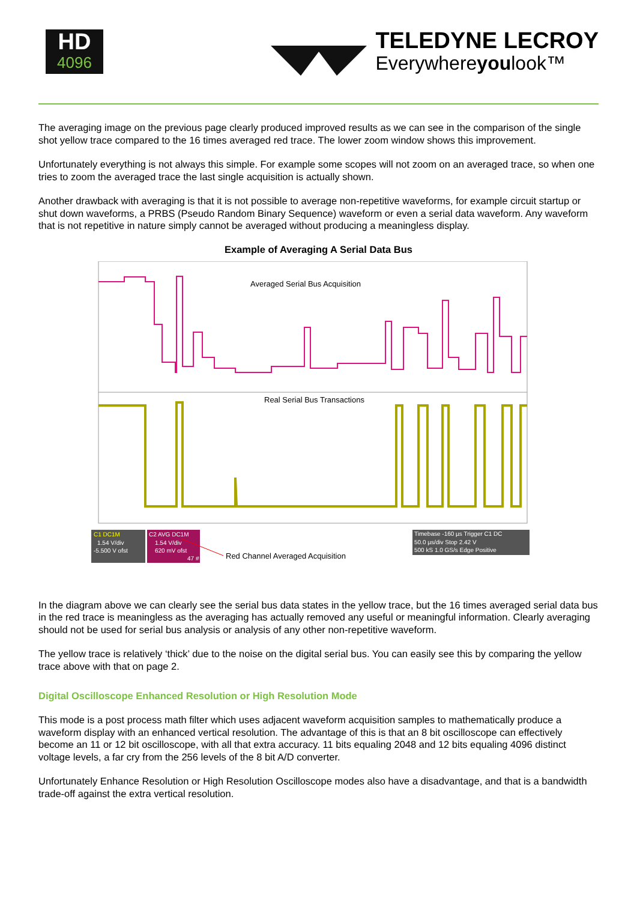HD
4096
TELEDYNE LECROY
Everywhereyoulook™
The averaging image on the previous page clearly produced improved results as we can see in the comparison of the single shot yellow trace compared to the 16 times averaged red trace. The lower zoom window shows this improvement.
Unfortunately everything is not always this simple. For example some scopes will not zoom on an averaged trace, so when one tries to zoom the averaged trace the last single acquisition is actually shown.
Another drawback with averaging is that it is not possible to average non-repetitive waveforms, for example circuit startup or shut down waveforms, a PRBS (Pseudo Random Binary Sequence) waveform or even a serial data waveform. Any waveform that is not repetitive in nature simply cannot be averaged without producing a meaningless display.
Example of Averaging A Serial Data Bus
Averaged Serial Bus Acquisition
Real Serial Bus Transactions
C1 DC1M
1.54 V/div
-5.500 V ofst
C2 AVG DC1M
1.54 V/div
620 mV ofst
47 #
Red Channel Averaged Acquisition
Timebase -160 µs Trigger C1 DC
50.0 µs/div Stop 2.42 V
500 kS 1.0 GS/s Edge Positive
In the diagram above we can clearly see the serial bus data states in the yellow trace, but the 16 times averaged serial data bus in the red trace is meaningless as the averaging has actually removed any useful or meaningful information. Clearly averaging should not be used for serial bus analysis or analysis of any other non-repetitive waveform.
The yellow trace is relatively ‘thick’ due to the noise on the digital serial bus. You can easily see this by comparing the yellow trace above with that on page 2.
Digital Oscilloscope Enhanced Resolution or High Resolution Mode
This mode is a post process math filter which uses adjacent waveform acquisition samples to mathematically produce a waveform display with an enhanced vertical resolution. The advantage of this is that an 8 bit oscilloscope can effectively become an 11 or 12 bit oscilloscope, with all that extra accuracy. 11 bits equaling 2048 and 12 bits equaling 4096 distinct voltage levels, a far cry from the 256 levels of the 8 bit A/D converter.
Unfortunately Enhance Resolution or High Resolution Oscilloscope modes also have a disadvantage, and that is a bandwidth trade-off against the extra vertical resolution.